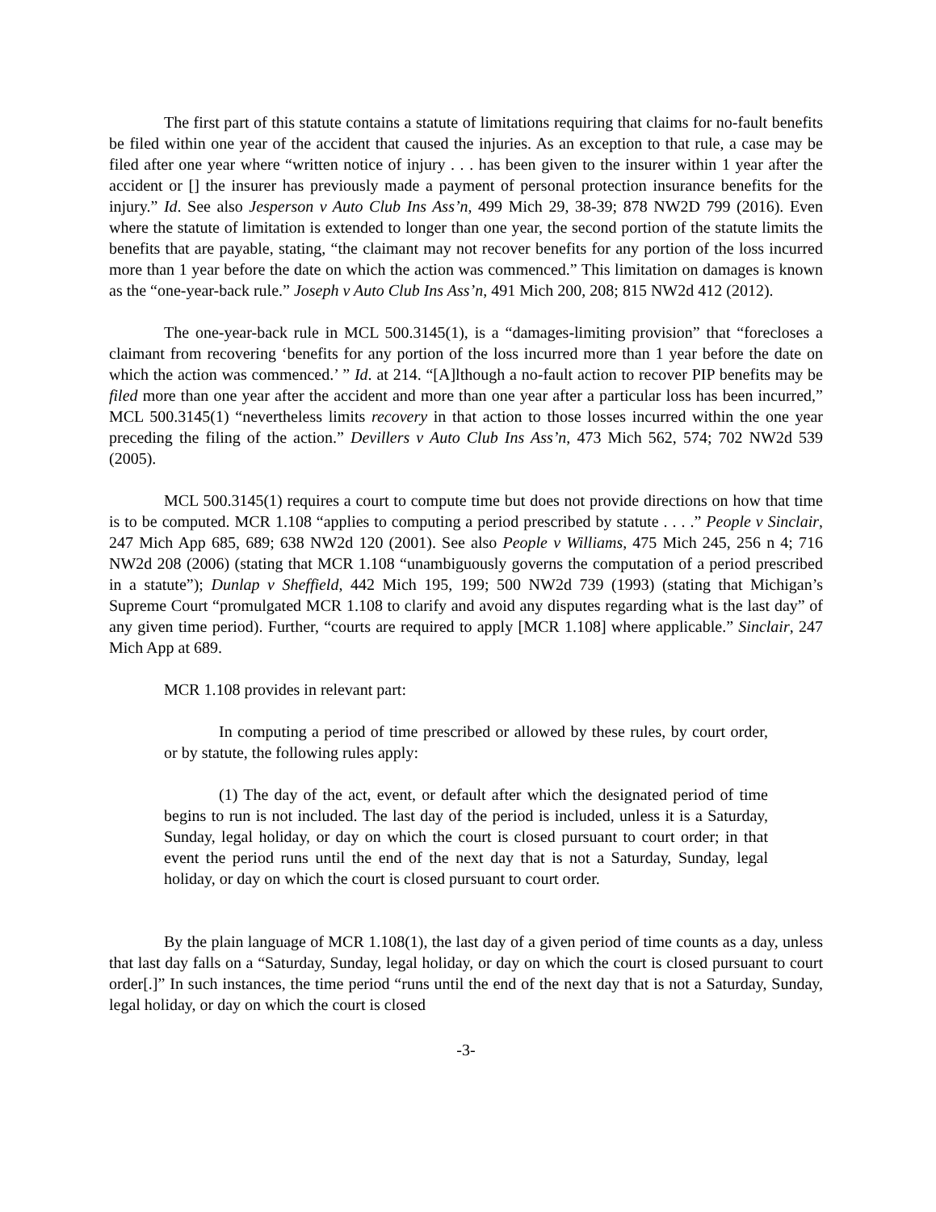The first part of this statute contains a statute of limitations requiring that claims for no-fault benefits be filed within one year of the accident that caused the injuries. As an exception to that rule, a case may be filed after one year where “written notice of injury . . . has been given to the insurer within 1 year after the accident or [] the insurer has previously made a payment of personal protection insurance benefits for the injury.” Id. See also Jesperson v Auto Club Ins Ass’n, 499 Mich 29, 38-39; 878 NW2D 799 (2016). Even where the statute of limitation is extended to longer than one year, the second portion of the statute limits the benefits that are payable, stating, “the claimant may not recover benefits for any portion of the loss incurred more than 1 year before the date on which the action was commenced.” This limitation on damages is known as the “one-year-back rule.” Joseph v Auto Club Ins Ass’n, 491 Mich 200, 208; 815 NW2d 412 (2012).
The one-year-back rule in MCL 500.3145(1), is a “damages-limiting provision” that “forecloses a claimant from recovering ‘benefits for any portion of the loss incurred more than 1 year before the date on which the action was commenced.’ ” Id. at 214. “[A]lthough a no-fault action to recover PIP benefits may be filed more than one year after the accident and more than one year after a particular loss has been incurred,” MCL 500.3145(1) “nevertheless limits recovery in that action to those losses incurred within the one year preceding the filing of the action.” Devillers v Auto Club Ins Ass’n, 473 Mich 562, 574; 702 NW2d 539 (2005).
MCL 500.3145(1) requires a court to compute time but does not provide directions on how that time is to be computed. MCR 1.108 “applies to computing a period prescribed by statute . . . .” People v Sinclair, 247 Mich App 685, 689; 638 NW2d 120 (2001). See also People v Williams, 475 Mich 245, 256 n 4; 716 NW2d 208 (2006) (stating that MCR 1.108 “unambiguously governs the computation of a period prescribed in a statute”); Dunlap v Sheffield, 442 Mich 195, 199; 500 NW2d 739 (1993) (stating that Michigan’s Supreme Court “promulgated MCR 1.108 to clarify and avoid any disputes regarding what is the last day” of any given time period). Further, “courts are required to apply [MCR 1.108] where applicable.” Sinclair, 247 Mich App at 689.
MCR 1.108 provides in relevant part:
In computing a period of time prescribed or allowed by these rules, by court order, or by statute, the following rules apply:
(1) The day of the act, event, or default after which the designated period of time begins to run is not included. The last day of the period is included, unless it is a Saturday, Sunday, legal holiday, or day on which the court is closed pursuant to court order; in that event the period runs until the end of the next day that is not a Saturday, Sunday, legal holiday, or day on which the court is closed pursuant to court order.
By the plain language of MCR 1.108(1), the last day of a given period of time counts as a day, unless that last day falls on a “Saturday, Sunday, legal holiday, or day on which the court is closed pursuant to court order[.]” In such instances, the time period “runs until the end of the next day that is not a Saturday, Sunday, legal holiday, or day on which the court is closed
-3-